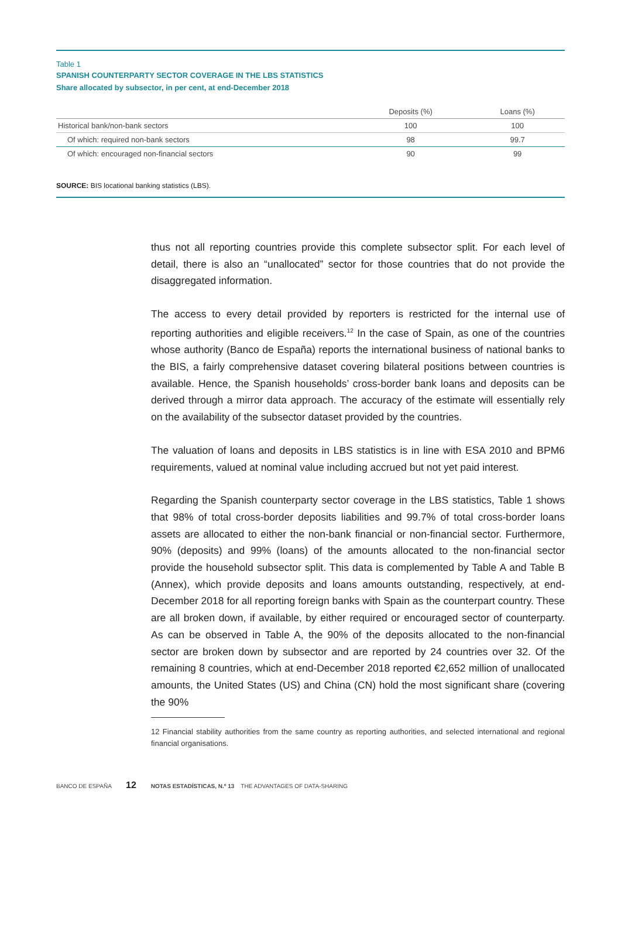Table 1
SPANISH COUNTERPARTY SECTOR COVERAGE IN THE LBS STATISTICS
Share allocated by subsector, in per cent, at end-December 2018
| | Deposits (%) | Loans (%) |
| --- | --- | --- |
| Historical bank/non-bank sectors | 100 | 100 |
| Of which: required non-bank sectors | 98 | 99.7 |
| Of which: encouraged non-financial sectors | 90 | 99 |
SOURCE: BIS locational banking statistics (LBS).
thus not all reporting countries provide this complete subsector split. For each level of detail, there is also an “unallocated” sector for those countries that do not provide the disaggregated information.
The access to every detail provided by reporters is restricted for the internal use of reporting authorities and eligible receivers.<sup>12</sup> In the case of Spain, as one of the countries whose authority (Banco de España) reports the international business of national banks to the BIS, a fairly comprehensive dataset covering bilateral positions between countries is available. Hence, the Spanish households’ cross-border bank loans and deposits can be derived through a mirror data approach. The accuracy of the estimate will essentially rely on the availability of the subsector dataset provided by the countries.
The valuation of loans and deposits in LBS statistics is in line with ESA 2010 and BPM6 requirements, valued at nominal value including accrued but not yet paid interest.
Regarding the Spanish counterparty sector coverage in the LBS statistics, Table 1 shows that 98% of total cross-border deposits liabilities and 99.7% of total cross-border loans assets are allocated to either the non-bank financial or non-financial sector. Furthermore, 90% (deposits) and 99% (loans) of the amounts allocated to the non-financial sector provide the household subsector split. This data is complemented by Table A and Table B (Annex), which provide deposits and loans amounts outstanding, respectively, at end-December 2018 for all reporting foreign banks with Spain as the counterpart country. These are all broken down, if available, by either required or encouraged sector of counterparty. As can be observed in Table A, the 90% of the deposits allocated to the non-financial sector are broken down by subsector and are reported by 24 countries over 32. Of the remaining 8 countries, which at end-December 2018 reported €2,652 million of unallocated amounts, the United States (US) and China (CN) hold the most significant share (covering the 90%
12 Financial stability authorities from the same country as reporting authorities, and selected international and regional financial organisations.
BANCO DE ESPAÑA 12 NOTAS ESTADÍSTICAS, N.º 13 THE ADVANTAGES OF DATA-SHARING